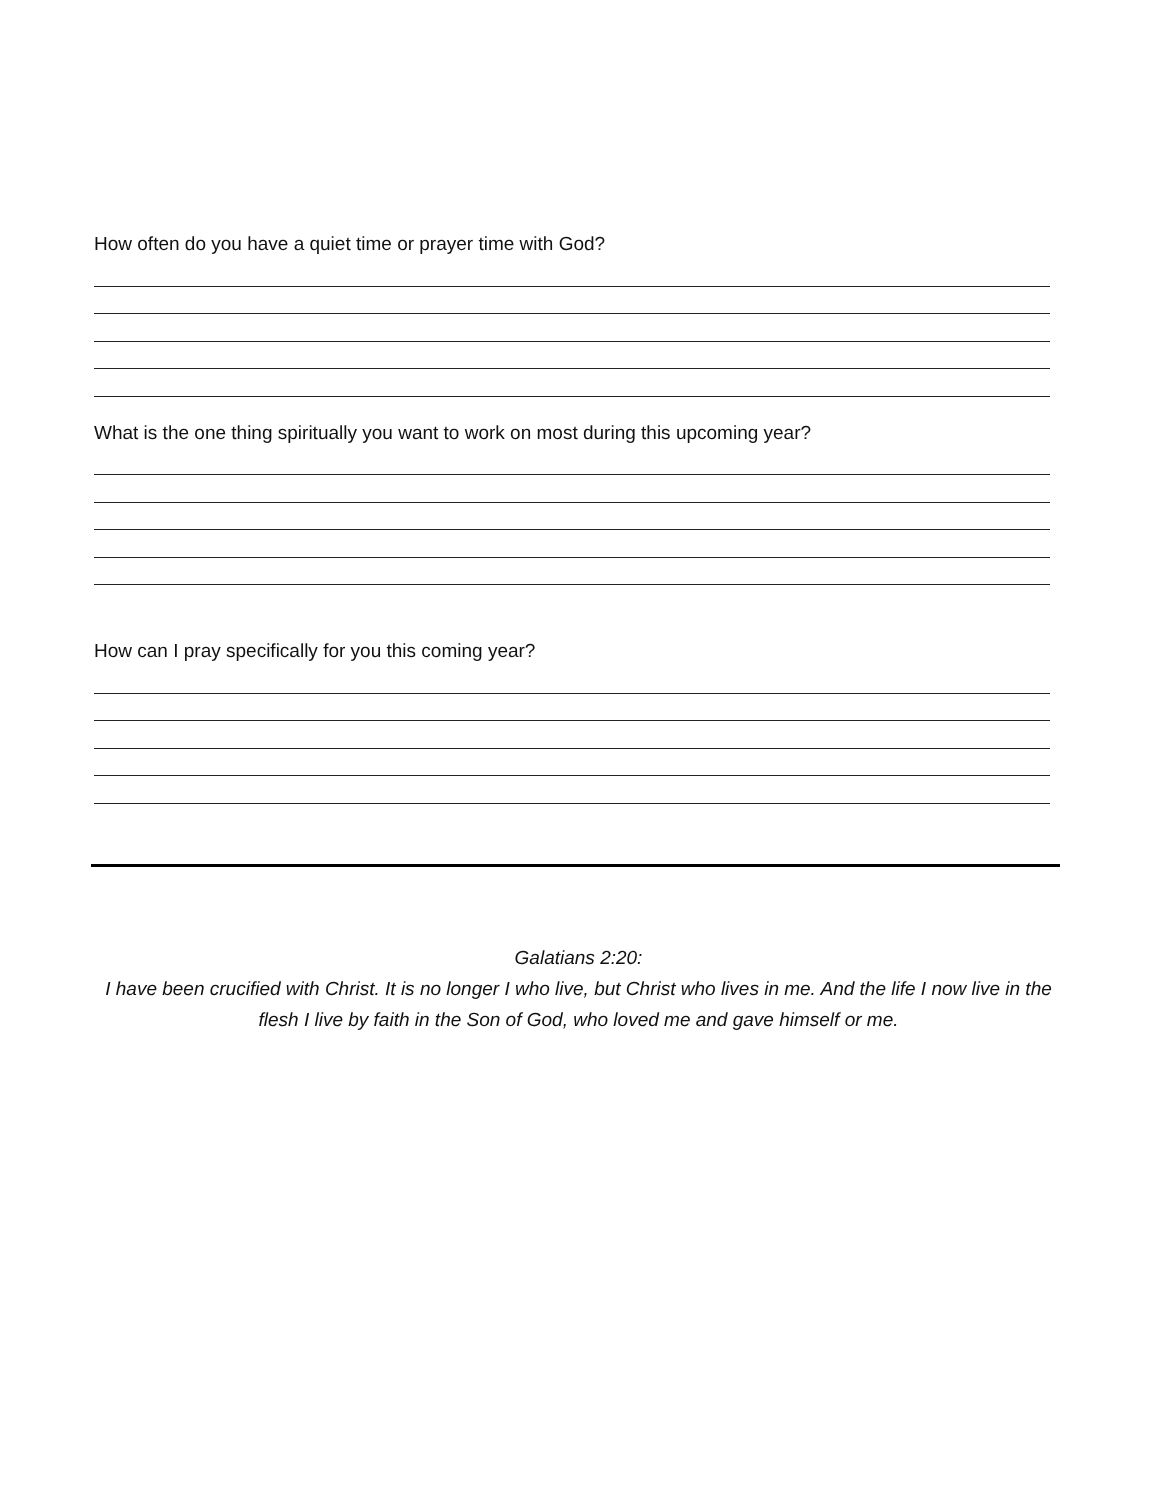How often do you have a quiet time or prayer time with God?
What is the one thing spiritually you want to work on most during this upcoming year?
How can I pray specifically for you this coming year?
Galatians 2:20:
I have been crucified with Christ. It is no longer I who live, but Christ who lives in me. And the life I now live in the flesh I live by faith in the Son of God, who loved me and gave himself or me.